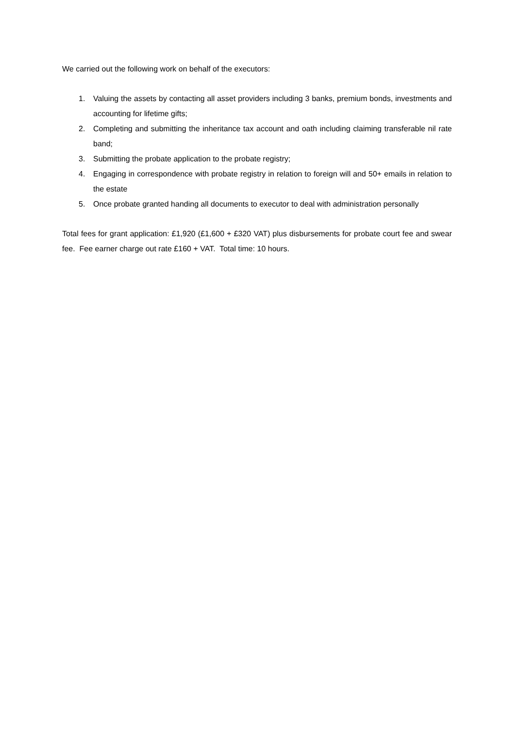We carried out the following work on behalf of the executors:
1. Valuing the assets by contacting all asset providers including 3 banks, premium bonds, investments and accounting for lifetime gifts;
2. Completing and submitting the inheritance tax account and oath including claiming transferable nil rate band;
3. Submitting the probate application to the probate registry;
4. Engaging in correspondence with probate registry in relation to foreign will and 50+ emails in relation to the estate
5. Once probate granted handing all documents to executor to deal with administration personally
Total fees for grant application: £1,920 (£1,600 + £320 VAT) plus disbursements for probate court fee and swear fee. Fee earner charge out rate £160 + VAT. Total time: 10 hours.